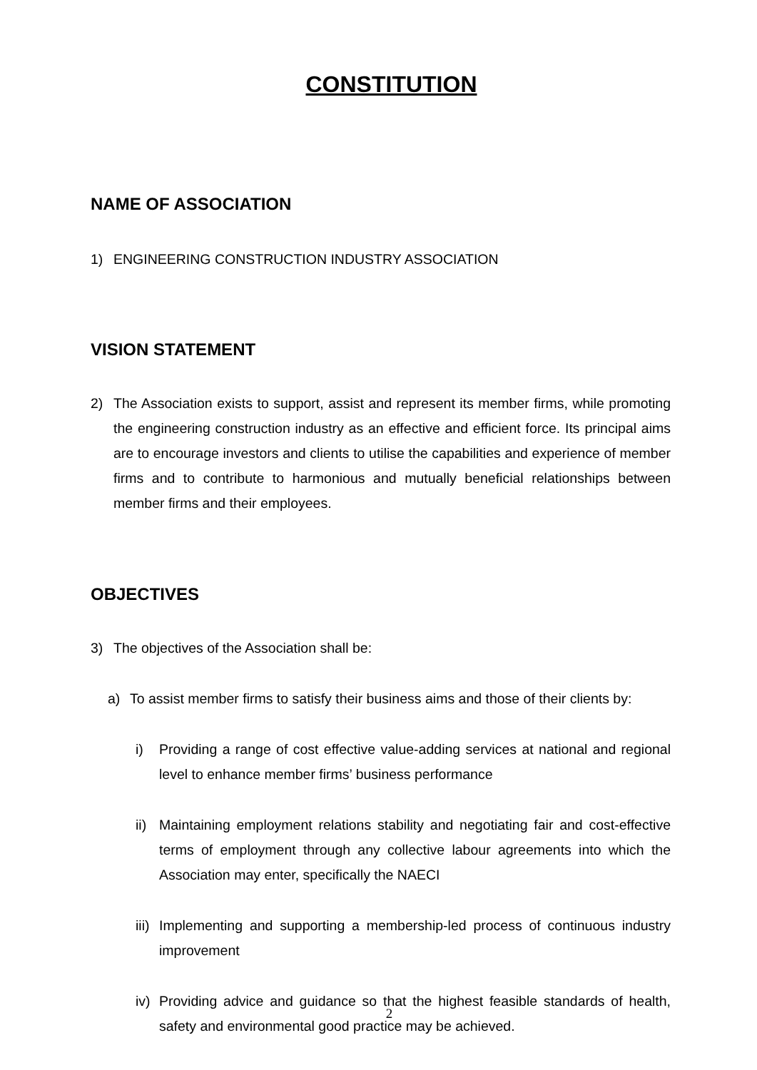CONSTITUTION
NAME OF ASSOCIATION
1) ENGINEERING CONSTRUCTION INDUSTRY ASSOCIATION
VISION STATEMENT
2) The Association exists to support, assist and represent its member firms, while promoting the engineering construction industry as an effective and efficient force. Its principal aims are to encourage investors and clients to utilise the capabilities and experience of member firms and to contribute to harmonious and mutually beneficial relationships between member firms and their employees.
OBJECTIVES
3) The objectives of the Association shall be:
a) To assist member firms to satisfy their business aims and those of their clients by:
i) Providing a range of cost effective value-adding services at national and regional level to enhance member firms’ business performance
ii) Maintaining employment relations stability and negotiating fair and cost-effective terms of employment through any collective labour agreements into which the Association may enter, specifically the NAECI
iii) Implementing and supporting a membership-led process of continuous industry improvement
iv) Providing advice and guidance so that the highest feasible standards of health, safety and environmental good practice may be achieved.
2